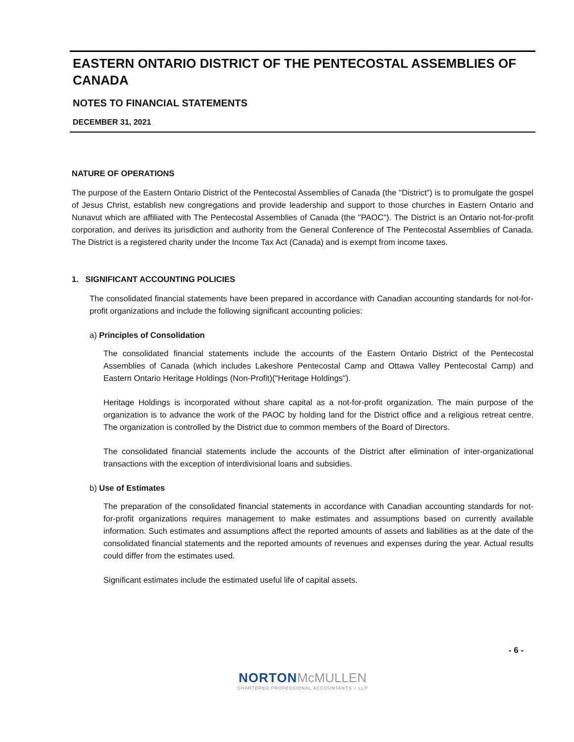EASTERN ONTARIO DISTRICT OF THE PENTECOSTAL ASSEMBLIES OF CANADA
NOTES TO FINANCIAL STATEMENTS
DECEMBER 31, 2021
NATURE OF OPERATIONS
The purpose of the Eastern Ontario District of the Pentecostal Assemblies of Canada (the "District") is to promulgate the gospel of Jesus Christ, establish new congregations and provide leadership and support to those churches in Eastern Ontario and Nunavut which are affiliated with The Pentecostal Assemblies of Canada (the "PAOC"). The District is an Ontario not-for-profit corporation, and derives its jurisdiction and authority from the General Conference of The Pentecostal Assemblies of Canada. The District is a registered charity under the Income Tax Act (Canada) and is exempt from income taxes.
1. SIGNIFICANT ACCOUNTING POLICIES
The consolidated financial statements have been prepared in accordance with Canadian accounting standards for not-for-profit organizations and include the following significant accounting policies:
a) Principles of Consolidation
The consolidated financial statements include the accounts of the Eastern Ontario District of the Pentecostal Assemblies of Canada (which includes Lakeshore Pentecostal Camp and Ottawa Valley Pentecostal Camp) and Eastern Ontario Heritage Holdings (Non-Profit)("Heritage Holdings").
Heritage Holdings is incorporated without share capital as a not-for-profit organization. The main purpose of the organization is to advance the work of the PAOC by holding land for the District office and a religious retreat centre. The organization is controlled by the District due to common members of the Board of Directors.
The consolidated financial statements include the accounts of the District after elimination of inter-organizational transactions with the exception of interdivisional loans and subsidies.
b) Use of Estimates
The preparation of the consolidated financial statements in accordance with Canadian accounting standards for not-for-profit organizations requires management to make estimates and assumptions based on currently available information. Such estimates and assumptions affect the reported amounts of assets and liabilities as at the date of the consolidated financial statements and the reported amounts of revenues and expenses during the year. Actual results could differ from the estimates used.
Significant estimates include the estimated useful life of capital assets.
- 6 -
NORTON McMULLEN
CHARTERED PROFESSIONAL ACCOUNTANTS + LLP